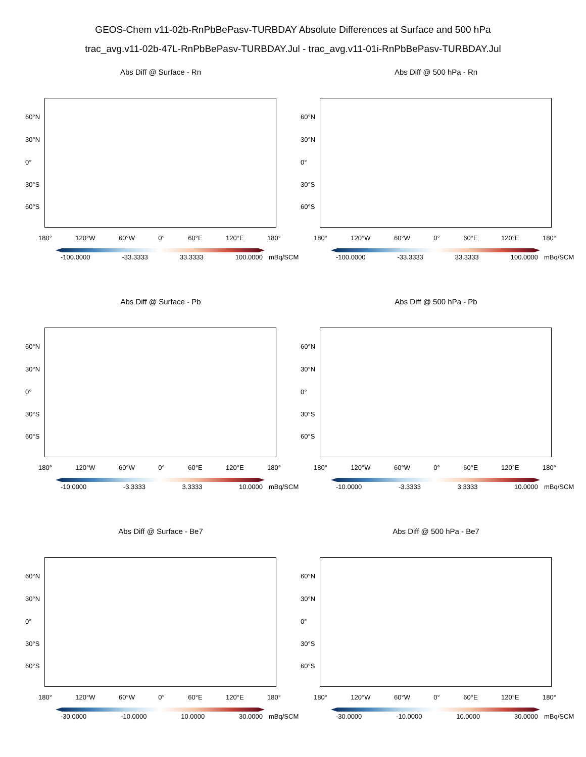GEOS-Chem v11-02b-RnPbBePasv-TURBDAY Absolute Differences at Surface and 500 hPa
trac_avg.v11-02b-47L-RnPbBePasv-TURBDAY.Jul - trac_avg.v11-01i-RnPbBePasv-TURBDAY.Jul
Abs Diff @ Surface - Rn
60°N
30°N
0°
30°S
60°S
180° 120°W 60°W 0° 60°E 120°E 180°
-100.0000 -33.3333 33.3333 100.0000 mBq/SCM
Abs Diff @ 500 hPa - Rn
60°N
30°N
0°
30°S
60°S
180° 120°W 60°W 0° 60°E 120°E 180°
-100.0000 -33.3333 33.3333 100.0000 mBq/SCM
Abs Diff @ Surface - Pb
60°N
30°N
0°
30°S
60°S
180° 120°W 60°W 0° 60°E 120°E 180°
-10.0000 -3.3333 3.3333 10.0000 mBq/SCM
Abs Diff @ 500 hPa - Pb
60°N
30°N
0°
30°S
60°S
180° 120°W 60°W 0° 60°E 120°E 180°
-10.0000 -3.3333 3.3333 10.0000 mBq/SCM
Abs Diff @ Surface - Be7
60°N
30°N
0°
30°S
60°S
180° 120°W 60°W 0° 60°E 120°E 180°
-30.0000 -10.0000 10.0000 30.0000 mBq/SCM
Abs Diff @ 500 hPa - Be7
60°N
30°N
0°
30°S
60°S
180° 120°W 60°W 0° 60°E 120°E 180°
-30.0000 -10.0000 10.0000 30.0000 mBq/SCM